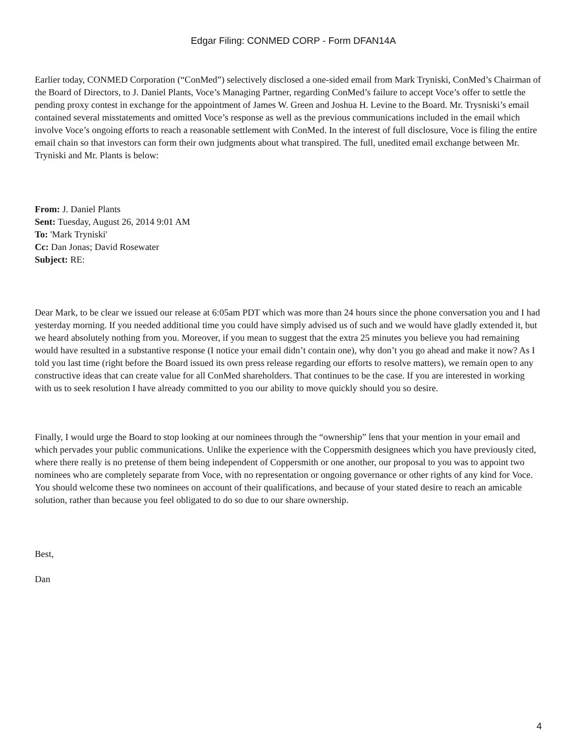Edgar Filing: CONMED CORP - Form DFAN14A
Earlier today, CONMED Corporation (“ConMed”) selectively disclosed a one-sided email from Mark Tryniski, ConMed’s Chairman of the Board of Directors, to J. Daniel Plants, Voce’s Managing Partner, regarding ConMed’s failure to accept Voce’s offer to settle the pending proxy contest in exchange for the appointment of James W. Green and Joshua H. Levine to the Board. Mr. Trysniski’s email contained several misstatements and omitted Voce’s response as well as the previous communications included in the email which involve Voce’s ongoing efforts to reach a reasonable settlement with ConMed. In the interest of full disclosure, Voce is filing the entire email chain so that investors can form their own judgments about what transpired. The full, unedited email exchange between Mr. Tryniski and Mr. Plants is below:
From: J. Daniel Plants
Sent: Tuesday, August 26, 2014 9:01 AM
To: 'Mark Tryniski'
Cc: Dan Jonas; David Rosewater
Subject: RE:
Dear Mark, to be clear we issued our release at 6:05am PDT which was more than 24 hours since the phone conversation you and I had yesterday morning. If you needed additional time you could have simply advised us of such and we would have gladly extended it, but we heard absolutely nothing from you. Moreover, if you mean to suggest that the extra 25 minutes you believe you had remaining would have resulted in a substantive response (I notice your email didn’t contain one), why don’t you go ahead and make it now? As I told you last time (right before the Board issued its own press release regarding our efforts to resolve matters), we remain open to any constructive ideas that can create value for all ConMed shareholders. That continues to be the case. If you are interested in working with us to seek resolution I have already committed to you our ability to move quickly should you so desire.
Finally, I would urge the Board to stop looking at our nominees through the “ownership” lens that your mention in your email and which pervades your public communications. Unlike the experience with the Coppersmith designees which you have previously cited, where there really is no pretense of them being independent of Coppersmith or one another, our proposal to you was to appoint two nominees who are completely separate from Voce, with no representation or ongoing governance or other rights of any kind for Voce. You should welcome these two nominees on account of their qualifications, and because of your stated desire to reach an amicable solution, rather than because you feel obligated to do so due to our share ownership.
Best,
Dan
4